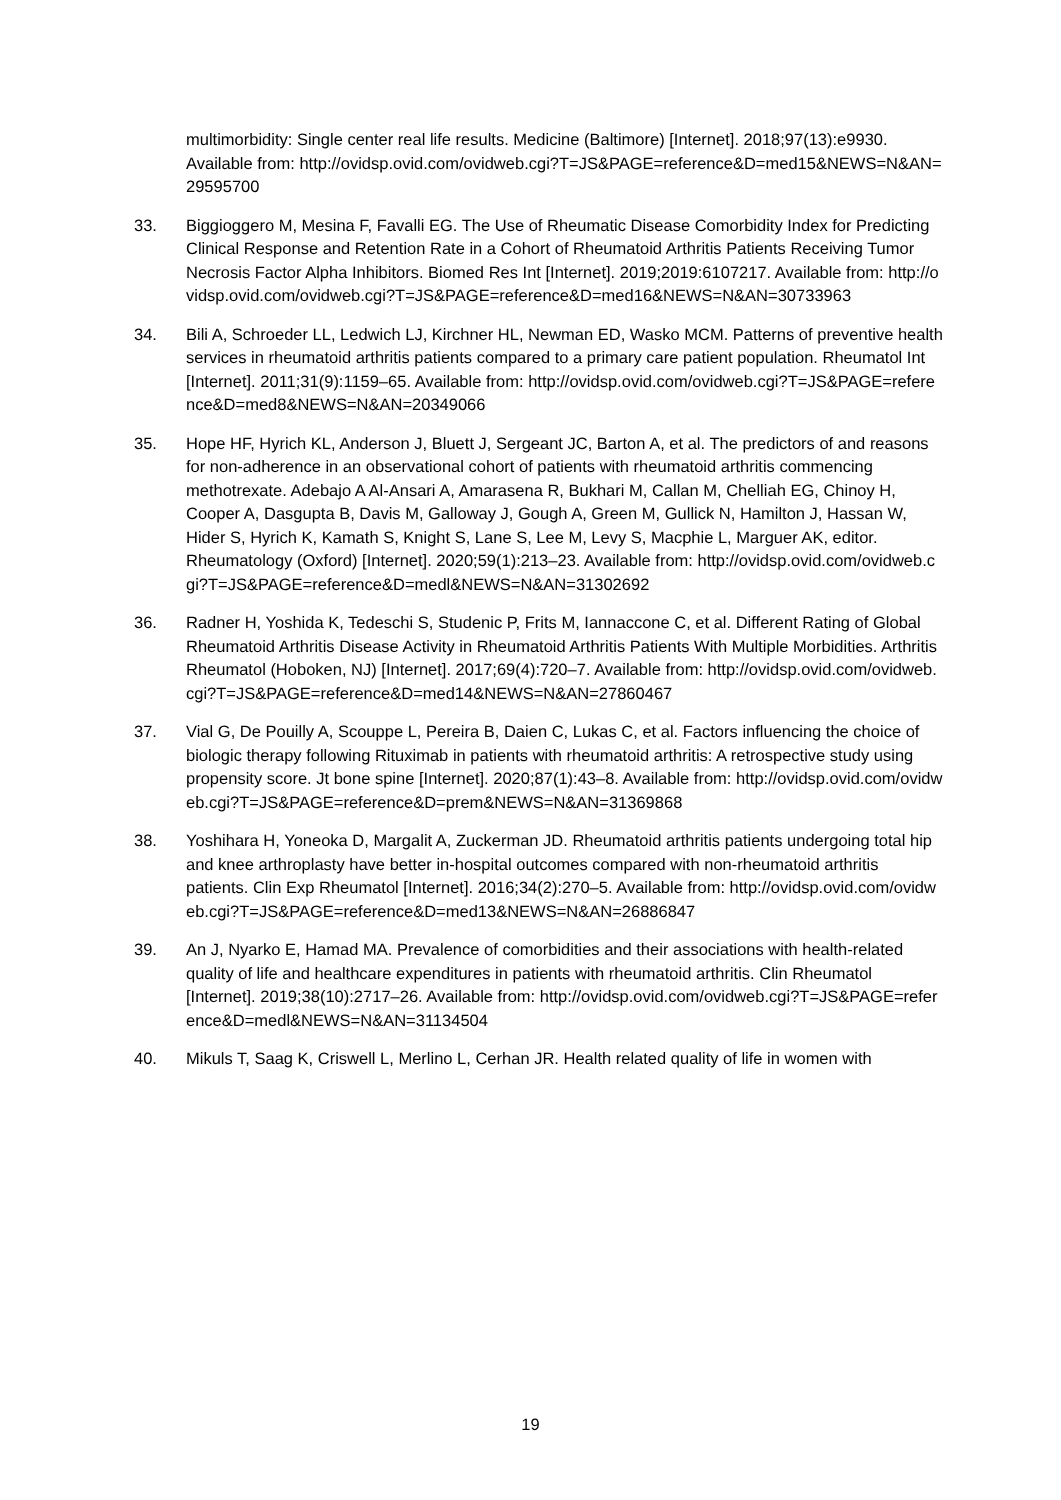multimorbidity: Single center real life results. Medicine (Baltimore) [Internet]. 2018;97(13):e9930. Available from: http://ovidsp.ovid.com/ovidweb.cgi?T=JS&PAGE=reference&D=med15&NEWS=N&AN=29595700
33. Biggioggero M, Mesina F, Favalli EG. The Use of Rheumatic Disease Comorbidity Index for Predicting Clinical Response and Retention Rate in a Cohort of Rheumatoid Arthritis Patients Receiving Tumor Necrosis Factor Alpha Inhibitors. Biomed Res Int [Internet]. 2019;2019:6107217. Available from: http://ovidsp.ovid.com/ovidweb.cgi?T=JS&PAGE=reference&D=med16&NEWS=N&AN=30733963
34. Bili A, Schroeder LL, Ledwich LJ, Kirchner HL, Newman ED, Wasko MCM. Patterns of preventive health services in rheumatoid arthritis patients compared to a primary care patient population. Rheumatol Int [Internet]. 2011;31(9):1159–65. Available from: http://ovidsp.ovid.com/ovidweb.cgi?T=JS&PAGE=reference&D=med8&NEWS=N&AN=20349066
35. Hope HF, Hyrich KL, Anderson J, Bluett J, Sergeant JC, Barton A, et al. The predictors of and reasons for non-adherence in an observational cohort of patients with rheumatoid arthritis commencing methotrexate. Adebajo A Al-Ansari A, Amarasena R, Bukhari M, Callan M, Chelliah EG, Chinoy H, Cooper A, Dasgupta B, Davis M, Galloway J, Gough A, Green M, Gullick N, Hamilton J, Hassan W, Hider S, Hyrich K, Kamath S, Knight S, Lane S, Lee M, Levy S, Macphie L, Marguer AK, editor. Rheumatology (Oxford) [Internet]. 2020;59(1):213–23. Available from: http://ovidsp.ovid.com/ovidweb.cgi?T=JS&PAGE=reference&D=medl&NEWS=N&AN=31302692
36. Radner H, Yoshida K, Tedeschi S, Studenic P, Frits M, Iannaccone C, et al. Different Rating of Global Rheumatoid Arthritis Disease Activity in Rheumatoid Arthritis Patients With Multiple Morbidities. Arthritis Rheumatol (Hoboken, NJ) [Internet]. 2017;69(4):720–7. Available from: http://ovidsp.ovid.com/ovidweb.cgi?T=JS&PAGE=reference&D=med14&NEWS=N&AN=27860467
37. Vial G, De Pouilly A, Scouppe L, Pereira B, Daien C, Lukas C, et al. Factors influencing the choice of biologic therapy following Rituximab in patients with rheumatoid arthritis: A retrospective study using propensity score. Jt bone spine [Internet]. 2020;87(1):43–8. Available from: http://ovidsp.ovid.com/ovidweb.cgi?T=JS&PAGE=reference&D=prem&NEWS=N&AN=31369868
38. Yoshihara H, Yoneoka D, Margalit A, Zuckerman JD. Rheumatoid arthritis patients undergoing total hip and knee arthroplasty have better in-hospital outcomes compared with non-rheumatoid arthritis patients. Clin Exp Rheumatol [Internet]. 2016;34(2):270–5. Available from: http://ovidsp.ovid.com/ovidweb.cgi?T=JS&PAGE=reference&D=med13&NEWS=N&AN=26886847
39. An J, Nyarko E, Hamad MA. Prevalence of comorbidities and their associations with health-related quality of life and healthcare expenditures in patients with rheumatoid arthritis. Clin Rheumatol [Internet]. 2019;38(10):2717–26. Available from: http://ovidsp.ovid.com/ovidweb.cgi?T=JS&PAGE=reference&D=medl&NEWS=N&AN=31134504
40. Mikuls T, Saag K, Criswell L, Merlino L, Cerhan JR. Health related quality of life in women with
19